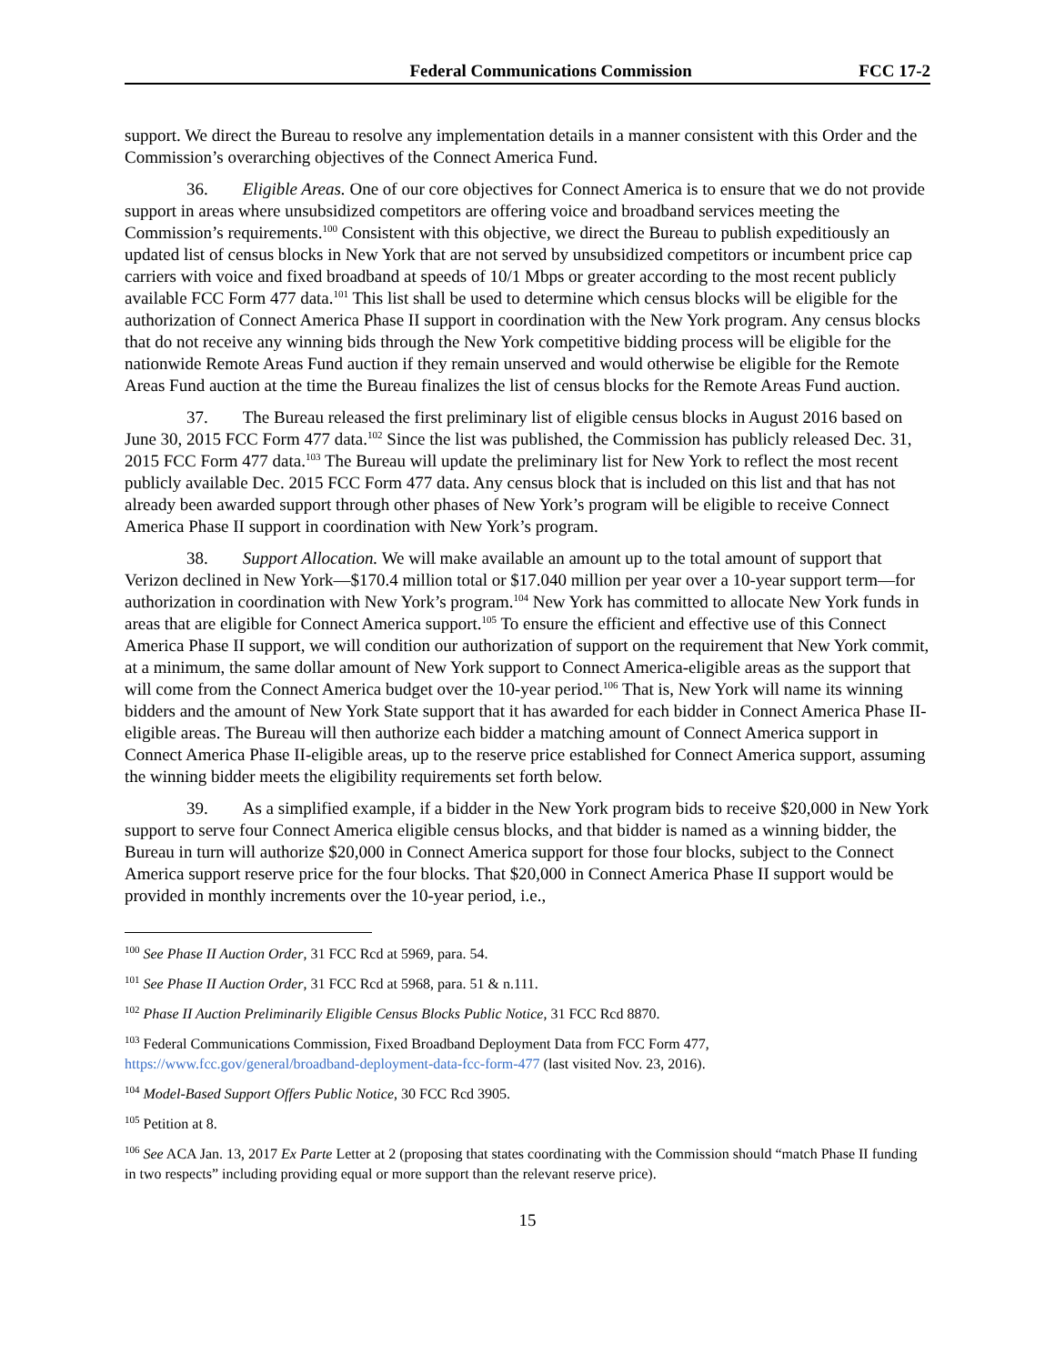Federal Communications Commission FCC 17-2
support. We direct the Bureau to resolve any implementation details in a manner consistent with this Order and the Commission’s overarching objectives of the Connect America Fund.
36. Eligible Areas. One of our core objectives for Connect America is to ensure that we do not provide support in areas where unsubsidized competitors are offering voice and broadband services meeting the Commission’s requirements.<sup>100</sup> Consistent with this objective, we direct the Bureau to publish expeditiously an updated list of census blocks in New York that are not served by unsubsidized competitors or incumbent price cap carriers with voice and fixed broadband at speeds of 10/1 Mbps or greater according to the most recent publicly available FCC Form 477 data.<sup>101</sup> This list shall be used to determine which census blocks will be eligible for the authorization of Connect America Phase II support in coordination with the New York program. Any census blocks that do not receive any winning bids through the New York competitive bidding process will be eligible for the nationwide Remote Areas Fund auction if they remain unserved and would otherwise be eligible for the Remote Areas Fund auction at the time the Bureau finalizes the list of census blocks for the Remote Areas Fund auction.
37. The Bureau released the first preliminary list of eligible census blocks in August 2016 based on June 30, 2015 FCC Form 477 data.<sup>102</sup> Since the list was published, the Commission has publicly released Dec. 31, 2015 FCC Form 477 data.<sup>103</sup> The Bureau will update the preliminary list for New York to reflect the most recent publicly available Dec. 2015 FCC Form 477 data. Any census block that is included on this list and that has not already been awarded support through other phases of New York’s program will be eligible to receive Connect America Phase II support in coordination with New York’s program.
38. Support Allocation. We will make available an amount up to the total amount of support that Verizon declined in New York—$170.4 million total or $17.040 million per year over a 10-year support term—for authorization in coordination with New York’s program.<sup>104</sup> New York has committed to allocate New York funds in areas that are eligible for Connect America support.<sup>105</sup> To ensure the efficient and effective use of this Connect America Phase II support, we will condition our authorization of support on the requirement that New York commit, at a minimum, the same dollar amount of New York support to Connect America-eligible areas as the support that will come from the Connect America budget over the 10-year period.<sup>106</sup> That is, New York will name its winning bidders and the amount of New York State support that it has awarded for each bidder in Connect America Phase II-eligible areas. The Bureau will then authorize each bidder a matching amount of Connect America support in Connect America Phase II-eligible areas, up to the reserve price established for Connect America support, assuming the winning bidder meets the eligibility requirements set forth below.
39. As a simplified example, if a bidder in the New York program bids to receive $20,000 in New York support to serve four Connect America eligible census blocks, and that bidder is named as a winning bidder, the Bureau in turn will authorize $20,000 in Connect America support for those four blocks, subject to the Connect America support reserve price for the four blocks. That $20,000 in Connect America Phase II support would be provided in monthly increments over the 10-year period, i.e.,
<sup>100</sup> See Phase II Auction Order, 31 FCC Rcd at 5969, para. 54.
<sup>101</sup> See Phase II Auction Order, 31 FCC Rcd at 5968, para. 51 & n.111.
<sup>102</sup> Phase II Auction Preliminarily Eligible Census Blocks Public Notice, 31 FCC Rcd 8870.
<sup>103</sup> Federal Communications Commission, Fixed Broadband Deployment Data from FCC Form 477, https://www.fcc.gov/general/broadband-deployment-data-fcc-form-477 (last visited Nov. 23, 2016).
<sup>104</sup> Model-Based Support Offers Public Notice, 30 FCC Rcd 3905.
<sup>105</sup> Petition at 8.
<sup>106</sup> See ACA Jan. 13, 2017 Ex Parte Letter at 2 (proposing that states coordinating with the Commission should “match Phase II funding in two respects” including providing equal or more support than the relevant reserve price).
15